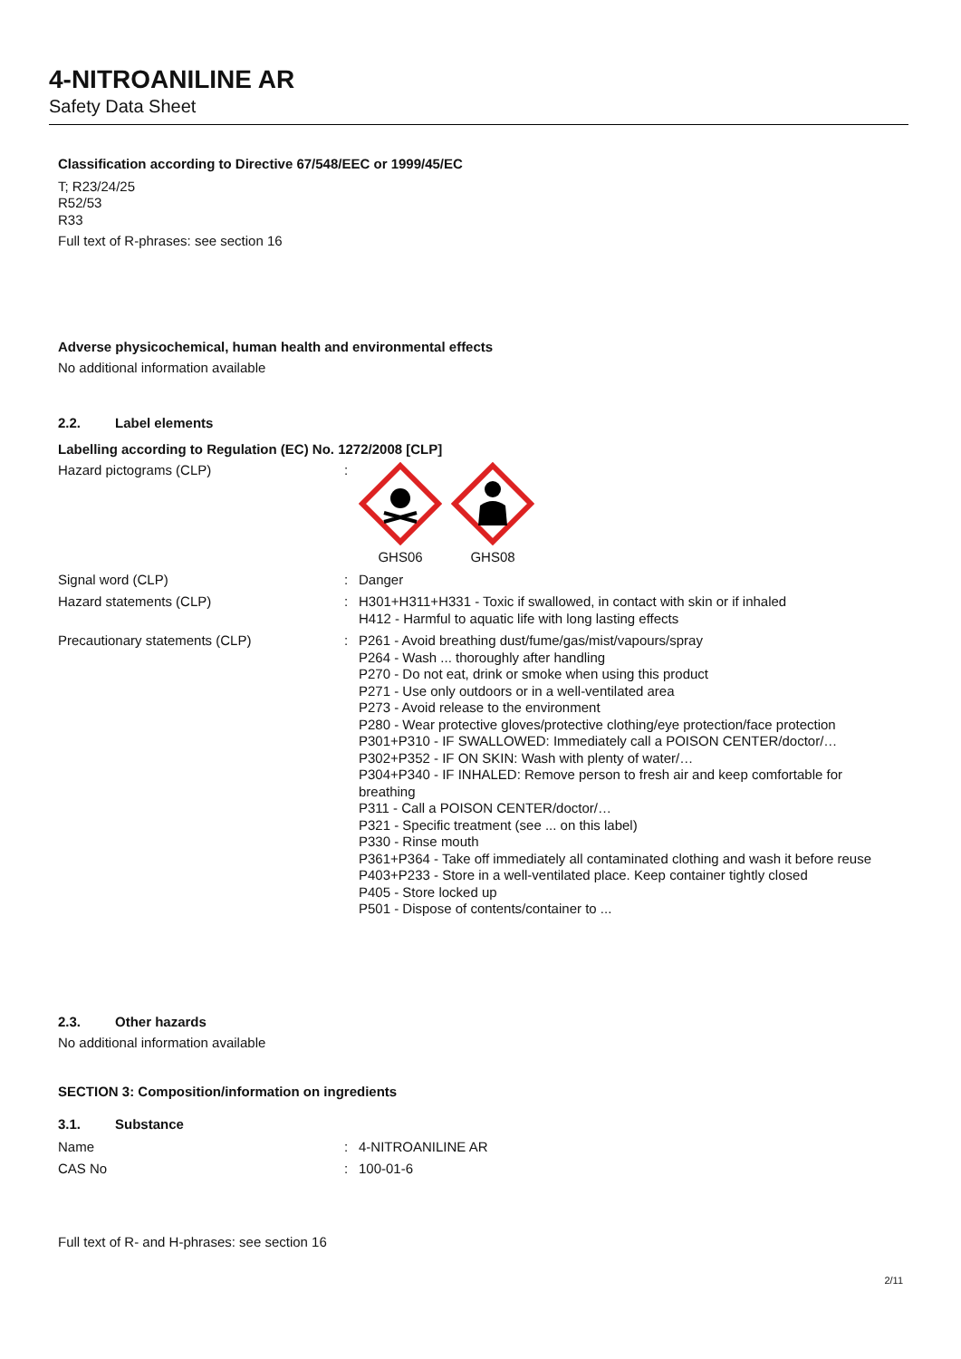4-NITROANILINE AR
Safety Data Sheet
Classification according to Directive 67/548/EEC or 1999/45/EC
T; R23/24/25
R52/53
R33
Full text of R-phrases: see section 16
Adverse physicochemical, human health and environmental effects
No additional information available
2.2. Label elements
Labelling according to Regulation (EC) No. 1272/2008 [CLP]
Hazard pictograms (CLP) : GHS06 GHS08
Signal word (CLP) : Danger
Hazard statements (CLP) : H301+H311+H331 - Toxic if swallowed, in contact with skin or if inhaled
H412 - Harmful to aquatic life with long lasting effects
Precautionary statements (CLP) : P261 - Avoid breathing dust/fume/gas/mist/vapours/spray
P264 - Wash ... thoroughly after handling
P270 - Do not eat, drink or smoke when using this product
P271 - Use only outdoors or in a well-ventilated area
P273 - Avoid release to the environment
P280 - Wear protective gloves/protective clothing/eye protection/face protection
P301+P310 - IF SWALLOWED: Immediately call a POISON CENTER/doctor/…
P302+P352 - IF ON SKIN: Wash with plenty of water/…
P304+P340 - IF INHALED: Remove person to fresh air and keep comfortable for breathing
P311 - Call a POISON CENTER/doctor/…
P321 - Specific treatment (see ... on this label)
P330 - Rinse mouth
P361+P364 - Take off immediately all contaminated clothing and wash it before reuse
P403+P233 - Store in a well-ventilated place. Keep container tightly closed
P405 - Store locked up
P501 - Dispose of contents/container to ...
2.3. Other hazards
No additional information available
SECTION 3: Composition/information on ingredients
3.1. Substance
Name : 4-NITROANILINE AR
CAS No : 100-01-6
Full text of R- and H-phrases: see section 16
2/11